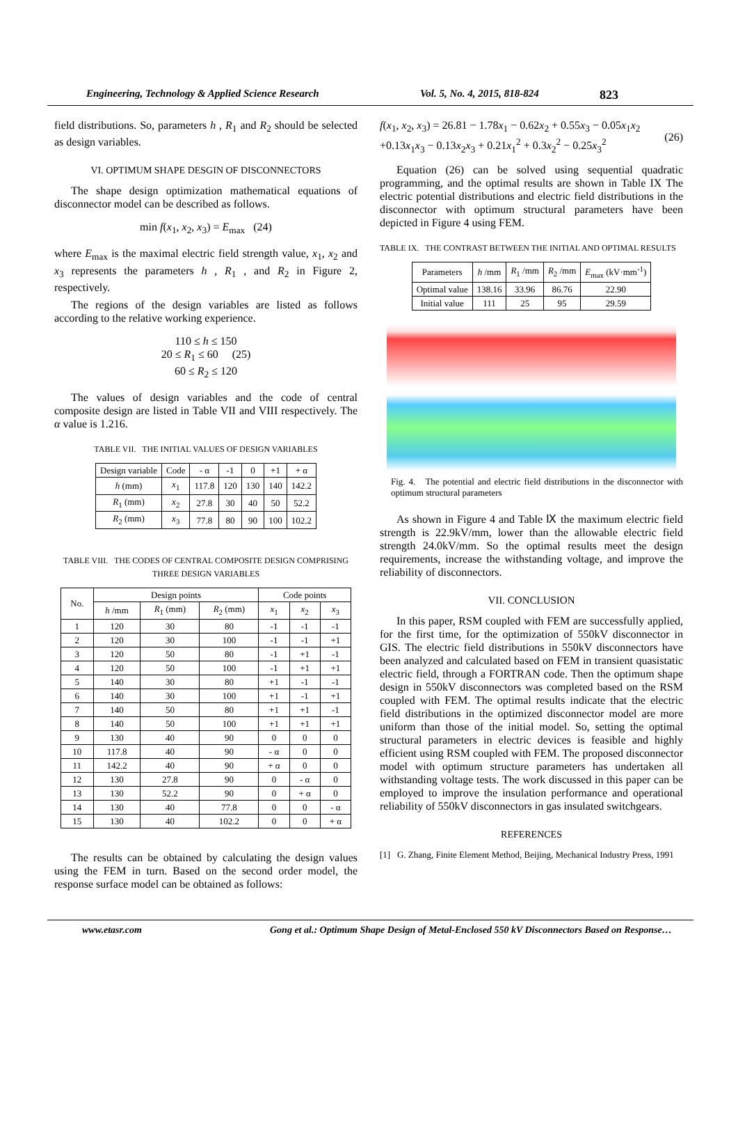Engineering, Technology & Applied Science Research Vol. 5, No. 4, 2015, 818-824 823
field distributions. So, parameters h , R<sub>1</sub> and R<sub>2</sub> should be selected as design variables.
VI. OPTIMUM SHAPE DESGIN OF DISCONNECTORS
The shape design optimization mathematical equations of disconnector model can be described as follows.
min f(x<sub>1</sub>, x<sub>2</sub>, x<sub>3</sub>) = E<sub>max</sub> (24)
where E<sub>max</sub> is the maximal electric field strength value, x<sub>1</sub>, x<sub>2</sub> and x<sub>3</sub> represents the parameters h , R<sub>1</sub> , and R<sub>2</sub> in Figure 2, respectively.
The regions of the design variables are listed as follows according to the relative working experience.
110 ≤ h ≤ 150
20 ≤ R<sub>1</sub> ≤ 60 (25)
60 ≤ R<sub>2</sub> ≤ 120
The values of design variables and the code of central composite design are listed in Table VII and VIII respectively. The α value is 1.216.
TABLE VII. THE INITIAL VALUES OF DESIGN VARIABLES
| Design variable | Code | - α | -1 | 0 | +1 | + α |
| --- | --- | --- | --- | --- | --- | --- |
| h (mm) | x<sub>1</sub> | 117.8 | 120 | 130 | 140 | 142.2 |
| R<sub>1</sub> (mm) | x<sub>2</sub> | 27.8 | 30 | 40 | 50 | 52.2 |
| R<sub>2</sub> (mm) | x<sub>3</sub> | 77.8 | 80 | 90 | 100 | 102.2 |
TABLE VIII. THE CODES OF CENTRAL COMPOSITE DESIGN COMPRISING THREE DESIGN VARIABLES
| No. | Design points | | | Code points | | |
| --- | --- | --- | --- | --- | --- | --- |
| | h /mm | R<sub>1</sub> (mm) | R<sub>2</sub> (mm) | x<sub>1</sub> | x<sub>2</sub> | x<sub>3</sub> |
| 1 | 120 | 30 | 80 | -1 | -1 | -1 |
| 2 | 120 | 30 | 100 | -1 | -1 | +1 |
| 3 | 120 | 50 | 80 | -1 | +1 | -1 |
| 4 | 120 | 50 | 100 | -1 | +1 | +1 |
| 5 | 140 | 30 | 80 | +1 | -1 | -1 |
| 6 | 140 | 30 | 100 | +1 | -1 | +1 |
| 7 | 140 | 50 | 80 | +1 | +1 | -1 |
| 8 | 140 | 50 | 100 | +1 | +1 | +1 |
| 9 | 130 | 40 | 90 | 0 | 0 | 0 |
| 10 | 117.8 | 40 | 90 | - α | 0 | 0 |
| 11 | 142.2 | 40 | 90 | + α | 0 | 0 |
| 12 | 130 | 27.8 | 90 | 0 | - α | 0 |
| 13 | 130 | 52.2 | 90 | 0 | + α | 0 |
| 14 | 130 | 40 | 77.8 | 0 | 0 | - α |
| 15 | 130 | 40 | 102.2 | 0 | 0 | + α |
The results can be obtained by calculating the design values using the FEM in turn. Based on the second order model, the response surface model can be obtained as follows:
f(x<sub>1</sub>, x<sub>2</sub>, x<sub>3</sub>) = 26.81 − 1.78x<sub>1</sub> − 0.62x<sub>2</sub> + 0.55x<sub>3</sub> − 0.05x<sub>1</sub>x<sub>2</sub>
+0.13x<sub>1</sub>x<sub>3</sub> − 0.13x<sub>2</sub>x<sub>3</sub> + 0.21x<sub>1</sub><sup>2</sup> + 0.3x<sub>2</sub><sup>2</sup> − 0.25x<sub>3</sub><sup>2</sup>
(26)
Equation (26) can be solved using sequential quadratic programming, and the optimal results are shown in Table IX The electric potential distributions and electric field distributions in the disconnector with optimum structural parameters have been depicted in Figure 4 using FEM.
TABLE IX. THE CONTRAST BETWEEN THE INITIAL AND OPTIMAL RESULTS
| Parameters | h /mm | R<sub>1</sub> /mm | R<sub>2</sub> /mm | E<sub>max</sub> (kV·mm<sup>-1</sup>) |
| --- | --- | --- | --- | --- |
| Optimal value | 138.16 | 33.96 | 86.76 | 22.90 |
| Initial value | 111 | 25 | 95 | 29.59 |
Fig. 4. The potential and electric field distributions in the disconnector with optimum structural parameters
As shown in Figure 4 and Table Ⅸ the maximum electric field strength is 22.9kV/mm, lower than the allowable electric field strength 24.0kV/mm. So the optimal results meet the design requirements, increase the withstanding voltage, and improve the reliability of disconnectors.
VII. CONCLUSION
In this paper, RSM coupled with FEM are successfully applied, for the first time, for the optimization of 550kV disconnector in GIS. The electric field distributions in 550kV disconnectors have been analyzed and calculated based on FEM in transient quasistatic electric field, through a FORTRAN code. Then the optimum shape design in 550kV disconnectors was completed based on the RSM coupled with FEM. The optimal results indicate that the electric field distributions in the optimized disconnector model are more uniform than those of the initial model. So, setting the optimal structural parameters in electric devices is feasible and highly efficient using RSM coupled with FEM. The proposed disconnector model with optimum structure parameters has undertaken all withstanding voltage tests. The work discussed in this paper can be employed to improve the insulation performance and operational reliability of 550kV disconnectors in gas insulated switchgears.
REFERENCES
[1] G. Zhang, Finite Element Method, Beijing, Mechanical Industry Press, 1991
www.etasr.com Gong et al.: Optimum Shape Design of Metal-Enclosed 550 kV Disconnectors Based on Response…